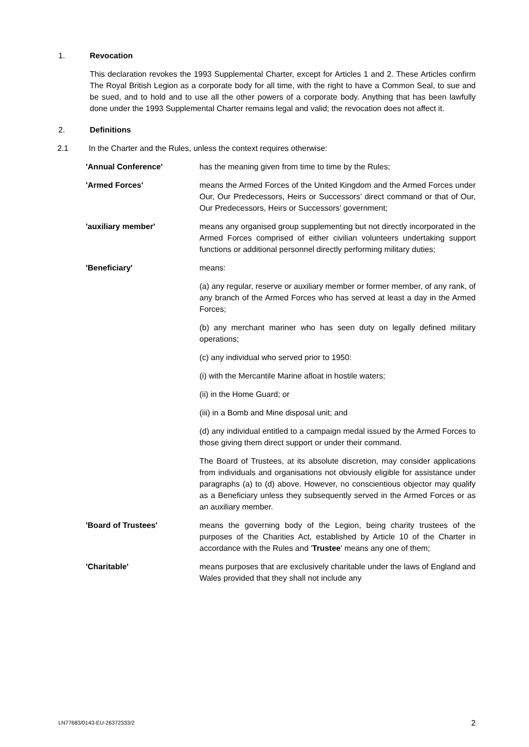1. Revocation
This declaration revokes the 1993 Supplemental Charter, except for Articles 1 and 2. These Articles confirm The Royal British Legion as a corporate body for all time, with the right to have a Common Seal, to sue and be sued, and to hold and to use all the other powers of a corporate body. Anything that has been lawfully done under the 1993 Supplemental Charter remains legal and valid; the revocation does not affect it.
2. Definitions
2.1 In the Charter and the Rules, unless the context requires otherwise:
'Annual Conference' has the meaning given from time to time by the Rules;
'Armed Forces' means the Armed Forces of the United Kingdom and the Armed Forces under Our, Our Predecessors, Heirs or Successors’ direct command or that of Our, Our Predecessors, Heirs or Successors’ government;
'auxiliary member' means any organised group supplementing but not directly incorporated in the Armed Forces comprised of either civilian volunteers undertaking support functions or additional personnel directly performing military duties;
'Beneficiary' means:
(a) any regular, reserve or auxiliary member or former member, of any rank, of any branch of the Armed Forces who has served at least a day in the Armed Forces;
(b) any merchant mariner who has seen duty on legally defined military operations;
(c) any individual who served prior to 1950:
(i) with the Mercantile Marine afloat in hostile waters;
(ii) in the Home Guard; or
(iii) in a Bomb and Mine disposal unit; and
(d) any individual entitled to a campaign medal issued by the Armed Forces to those giving them direct support or under their command.
The Board of Trustees, at its absolute discretion, may consider applications from individuals and organisations not obviously eligible for assistance under paragraphs (a) to (d) above. However, no conscientious objector may qualify as a Beneficiary unless they subsequently served in the Armed Forces or as an auxiliary member.
'Board of Trustees' means the governing body of the Legion, being charity trustees of the purposes of the Charities Act, established by Article 10 of the Charter in accordance with the Rules and 'Trustee' means any one of them;
'Charitable' means purposes that are exclusively charitable under the laws of England and Wales provided that they shall not include any
LN77683/0143-EU-26372333/2 2